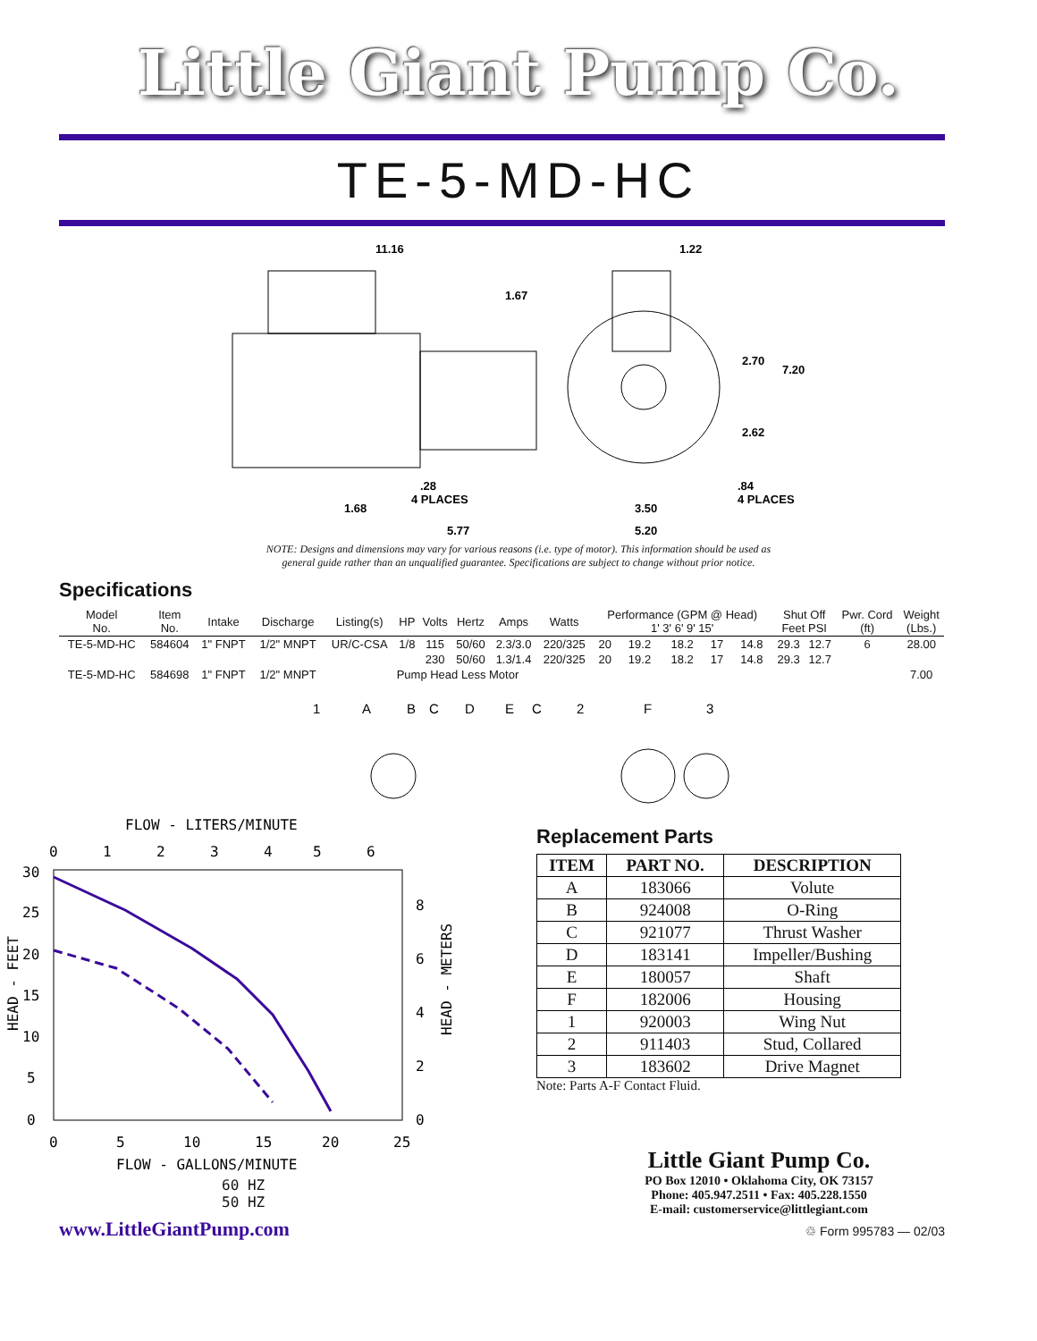Little Giant Pump Co.
TE-5-MD-HC
11.16
1.22
1.67
2.70
7.20
2.62
.28
4 PLACES
1.68
.84
4 PLACES
3.50
5.77
5.20
NOTE: Designs and dimensions may vary for various reasons (i.e. type of motor). This information should be used as
general guide rather than an unqualified guarantee. Specifications are subject to change without prior notice.
Specifications
| Model No. | Item No. | Intake | Discharge | Listing(s) | HP | Volts | Hertz | Amps | Watts | Performance (GPM @ Head) 1' 3' 6' 9' 15' | | | | | Shut Off Feet PSI | | Pwr. Cord (ft) | Weight (Lbs.) |
| --- | --- | --- | --- | --- | --- | --- | --- | --- | --- | --- | --- | --- | --- | --- | --- | --- | --- | --- |
| TE-5-MD-HC | 584604 | 1" FNPT | 1/2" MNPT | UR/C-CSA | 1/8 | 115 | 50/60 | 2.3/3.0 | 220/325 | 20 | 19.2 | 18.2 | 17 | 14.8 | 29.3 | 12.7 | 6 | 28.00 |
| | | | | | | 230 | 50/60 | 1.3/1.4 | 220/325 | 20 | 19.2 | 18.2 | 17 | 14.8 | 29.3 | 12.7 | | |
| TE-5-MD-HC | 584698 | 1" FNPT | 1/2" MNPT | Pump Head Less Motor | | | | | | | | | | | | | | 7.00 |
1
A
B
C
D
E
C
2
F
3
FLOW - LITERS/MINUTE
0
1
2
3
4
5
6
30
25
20
15
10
5
0
8
6
4
2
0
0
5
10
15
20
25
FLOW - GALLONS/MINUTE
HEAD - FEET
HEAD - METERS
Replacement Parts
| ITEM | PART NO. | DESCRIPTION |
| --- | --- | --- |
| A | 183066 | Volute |
| B | 924008 | O-Ring |
| C | 921077 | Thrust Washer |
| D | 183141 | Impeller/Bushing |
| E | 180057 | Shaft |
| F | 182006 | Housing |
| 1 | 920003 | Wing Nut |
| 2 | 911403 | Stud, Collared |
| 3 | 183602 | Drive Magnet |
Note: Parts A-F Contact Fluid.
Little Giant Pump Co.
PO Box 12010 • Oklahoma City, OK 73157
Phone: 405.947.2511 • Fax: 405.228.1550
E-mail: customerservice@littlegiant.com
60 HZ
50 HZ
www.LittleGiantPump.com ♲ Form 995783 — 02/03